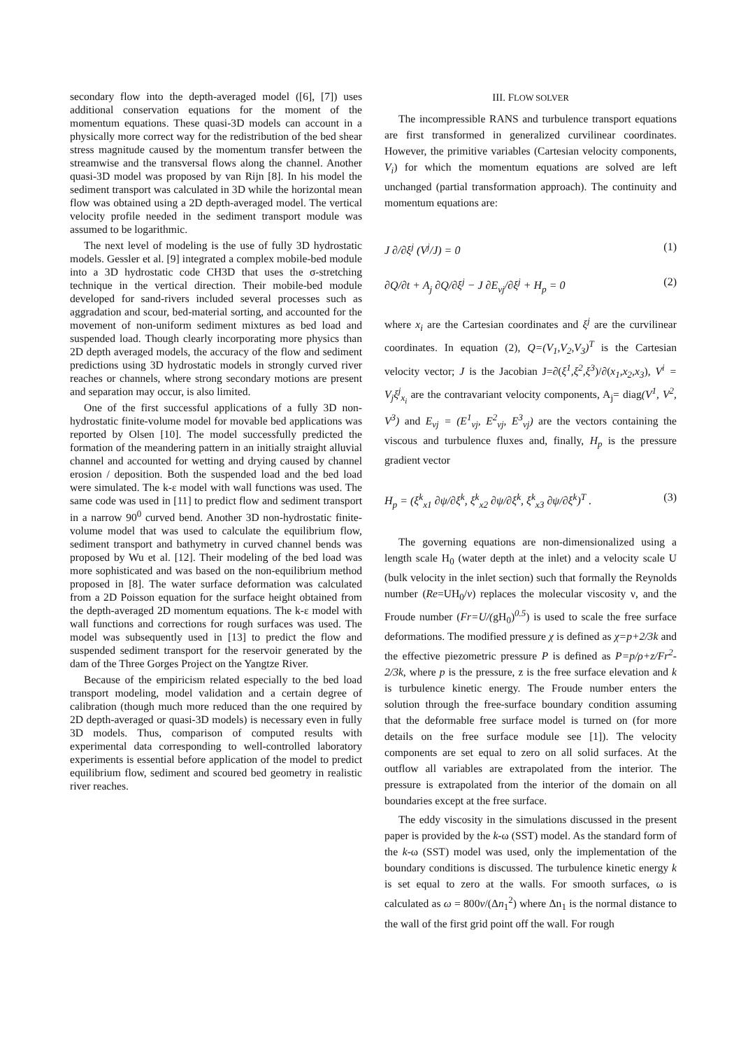secondary flow into the depth-averaged model ([6], [7]) uses additional conservation equations for the moment of the momentum equations. These quasi-3D models can account in a physically more correct way for the redistribution of the bed shear stress magnitude caused by the momentum transfer between the streamwise and the transversal flows along the channel. Another quasi-3D model was proposed by van Rijn [8]. In his model the sediment transport was calculated in 3D while the horizontal mean flow was obtained using a 2D depth-averaged model. The vertical velocity profile needed in the sediment transport module was assumed to be logarithmic.
The next level of modeling is the use of fully 3D hydrostatic models. Gessler et al. [9] integrated a complex mobile-bed module into a 3D hydrostatic code CH3D that uses the σ-stretching technique in the vertical direction. Their mobile-bed module developed for sand-rivers included several processes such as aggradation and scour, bed-material sorting, and accounted for the movement of non-uniform sediment mixtures as bed load and suspended load. Though clearly incorporating more physics than 2D depth averaged models, the accuracy of the flow and sediment predictions using 3D hydrostatic models in strongly curved river reaches or channels, where strong secondary motions are present and separation may occur, is also limited.
One of the first successful applications of a fully 3D non-hydrostatic finite-volume model for movable bed applications was reported by Olsen [10]. The model successfully predicted the formation of the meandering pattern in an initially straight alluvial channel and accounted for wetting and drying caused by channel erosion / deposition. Both the suspended load and the bed load were simulated. The k-ε model with wall functions was used. The same code was used in [11] to predict flow and sediment transport in a narrow 90<sup>0</sup> curved bend. Another 3D non-hydrostatic finite-volume model that was used to calculate the equilibrium flow, sediment transport and bathymetry in curved channel bends was proposed by Wu et al. [12]. Their modeling of the bed load was more sophisticated and was based on the non-equilibrium method proposed in [8]. The water surface deformation was calculated from a 2D Poisson equation for the surface height obtained from the depth-averaged 2D momentum equations. The k-ε model with wall functions and corrections for rough surfaces was used. The model was subsequently used in [13] to predict the flow and suspended sediment transport for the reservoir generated by the dam of the Three Gorges Project on the Yangtze River.
Because of the empiricism related especially to the bed load transport modeling, model validation and a certain degree of calibration (though much more reduced than the one required by 2D depth-averaged or quasi-3D models) is necessary even in fully 3D models. Thus, comparison of computed results with experimental data corresponding to well-controlled laboratory experiments is essential before application of the model to predict equilibrium flow, sediment and scoured bed geometry in realistic river reaches.
III. FLOW SOLVER
The incompressible RANS and turbulence transport equations are first transformed in generalized curvilinear coordinates. However, the primitive variables (Cartesian velocity components, V<sub>i</sub>) for which the momentum equations are solved are left unchanged (partial transformation approach). The continuity and momentum equations are:
J ∂/∂ξ<sup>j</sup> (V<sup>j</sup>/J) = 0 (1)
∂Q/∂t + A<sub>j</sub> ∂Q/∂ξ<sup>j</sup> − J ∂E<sub>vj</sub>/∂ξ<sup>j</sup> + H<sub>p</sub> = 0 (2)
where x<sub>i</sub> are the Cartesian coordinates and ξ<sup>j</sup> are the curvilinear coordinates. In equation (2), Q=(V<sub>1</sub>,V<sub>2</sub>,V<sub>3</sub>)<sup>T</sup> is the Cartesian velocity vector; J is the Jacobian J=∂(ξ<sup>1</sup>,ξ<sup>2</sup>,ξ<sup>3</sup>)/∂(x<sub>1</sub>,x<sub>2</sub>,x<sub>3</sub>), V<sup>i</sup> = V<sub>j</sub>ξ<sup>j</sup><sub>x<sub>i</sub></sub> are the contravariant velocity components, A<sub>j</sub>= diag(V<sup>1</sup>, V<sup>2</sup>, V<sup>3</sup>) and E<sub>vj</sub> = (E<sup>1</sup><sub>vj</sub>, E<sup>2</sup><sub>vj</sub>, E<sup>3</sup><sub>vj</sub>) are the vectors containing the viscous and turbulence fluxes and, finally, H<sub>p</sub> is the pressure gradient vector
H<sub>p</sub> = (ξ<sup>k</sup><sub>x1</sub> ∂ψ/∂ξ<sup>k</sup>, ξ<sup>k</sup><sub>x2</sub> ∂ψ/∂ξ<sup>k</sup>, ξ<sup>k</sup><sub>x3</sub> ∂ψ/∂ξ<sup>k</sup>)<sup>T</sup> . (3)
The governing equations are non-dimensionalized using a length scale H<sub>0</sub> (water depth at the inlet) and a velocity scale U (bulk velocity in the inlet section) such that formally the Reynolds number (Re=UH<sub>0</sub>/ν) replaces the molecular viscosity ν, and the Froude number (Fr=U/(gH<sub>0</sub>)<sup>0.5</sup>) is used to scale the free surface deformations. The modified pressure χ is defined as χ=p+2/3k and the effective piezometric pressure P is defined as P=p/ρ+z/Fr<sup>2</sup>-2/3k, where p is the pressure, z is the free surface elevation and k is turbulence kinetic energy. The Froude number enters the solution through the free-surface boundary condition assuming that the deformable free surface model is turned on (for more details on the free surface module see [1]). The velocity components are set equal to zero on all solid surfaces. At the outflow all variables are extrapolated from the interior. The pressure is extrapolated from the interior of the domain on all boundaries except at the free surface.
The eddy viscosity in the simulations discussed in the present paper is provided by the k-ω (SST) model. As the standard form of the k-ω (SST) model was used, only the implementation of the boundary conditions is discussed. The turbulence kinetic energy k is set equal to zero at the walls. For smooth surfaces, ω is calculated as ω = 800ν/(Δn<sub>1</sub><sup>2</sup>) where Δn<sub>1</sub> is the normal distance to the wall of the first grid point off the wall. For rough